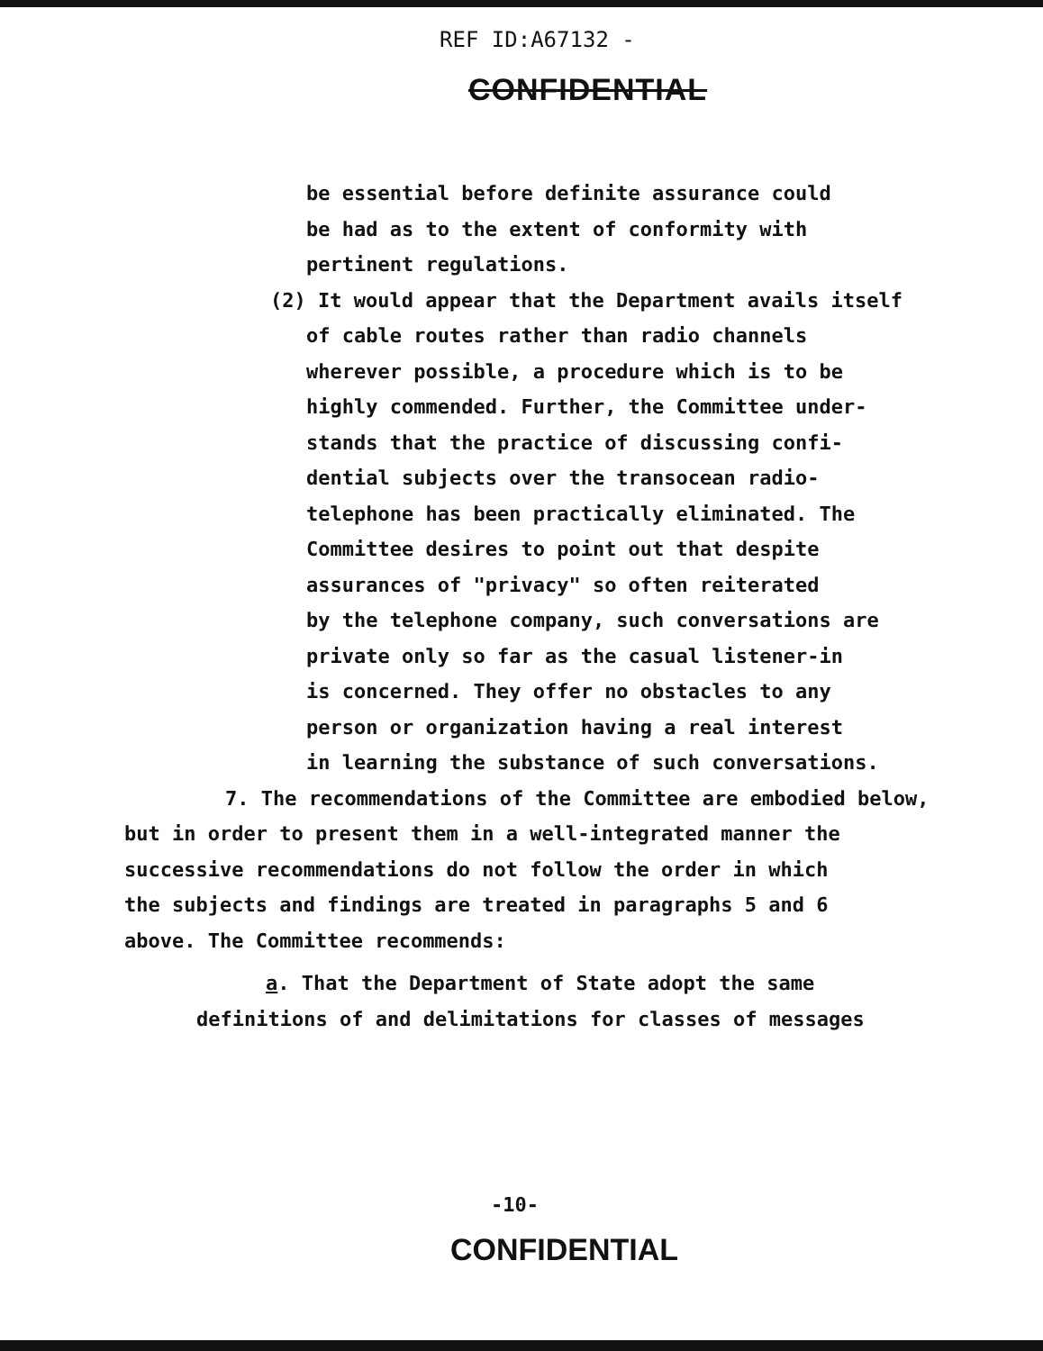REF ID:A67132 -
CONFIDENTIAL
be essential before definite assurance could
be had as to the extent of conformity with
pertinent regulations.
(2) It would appear that the Department avails itself
of cable routes rather than radio channels
wherever possible, a procedure which is to be
highly commended. Further, the Committee under-
stands that the practice of discussing confi-
dential subjects over the transocean radio-
telephone has been practically eliminated. The
Committee desires to point out that despite
assurances of "privacy" so often reiterated
by the telephone company, such conversations are
private only so far as the casual listener-in
is concerned. They offer no obstacles to any
person or organization having a real interest
in learning the substance of such conversations.
7. The recommendations of the Committee are embodied below,
but in order to present them in a well-integrated manner the
successive recommendations do not follow the order in which
the subjects and findings are treated in paragraphs 5 and 6
above. The Committee recommends:
a. That the Department of State adopt the same
definitions of and delimitations for classes of messages
-10-
CONFIDENTIAL